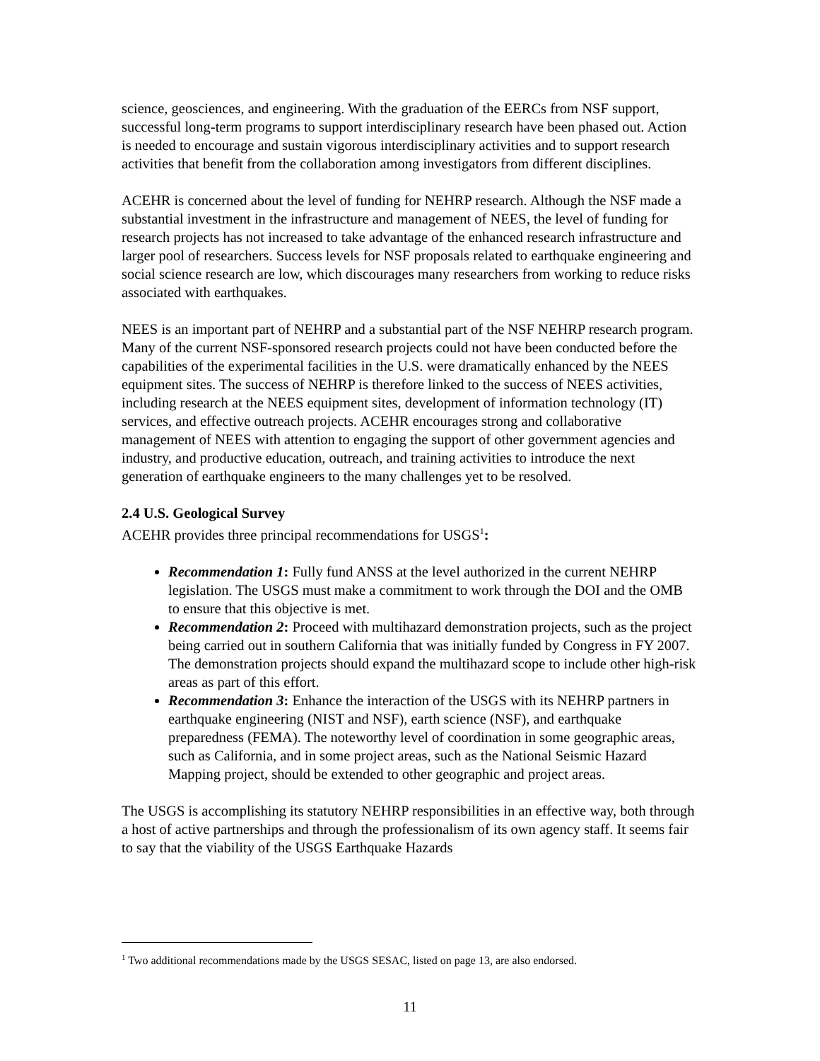science, geosciences, and engineering. With the graduation of the EERCs from NSF support, successful long-term programs to support interdisciplinary research have been phased out. Action is needed to encourage and sustain vigorous interdisciplinary activities and to support research activities that benefit from the collaboration among investigators from different disciplines.
ACEHR is concerned about the level of funding for NEHRP research. Although the NSF made a substantial investment in the infrastructure and management of NEES, the level of funding for research projects has not increased to take advantage of the enhanced research infrastructure and larger pool of researchers. Success levels for NSF proposals related to earthquake engineering and social science research are low, which discourages many researchers from working to reduce risks associated with earthquakes.
NEES is an important part of NEHRP and a substantial part of the NSF NEHRP research program. Many of the current NSF-sponsored research projects could not have been conducted before the capabilities of the experimental facilities in the U.S. were dramatically enhanced by the NEES equipment sites. The success of NEHRP is therefore linked to the success of NEES activities, including research at the NEES equipment sites, development of information technology (IT) services, and effective outreach projects. ACEHR encourages strong and collaborative management of NEES with attention to engaging the support of other government agencies and industry, and productive education, outreach, and training activities to introduce the next generation of earthquake engineers to the many challenges yet to be resolved.
2.4 U.S. Geological Survey
ACEHR provides three principal recommendations for USGS<sup>1</sup>:
Recommendation 1: Fully fund ANSS at the level authorized in the current NEHRP legislation. The USGS must make a commitment to work through the DOI and the OMB to ensure that this objective is met.
Recommendation 2: Proceed with multihazard demonstration projects, such as the project being carried out in southern California that was initially funded by Congress in FY 2007. The demonstration projects should expand the multihazard scope to include other high-risk areas as part of this effort.
Recommendation 3: Enhance the interaction of the USGS with its NEHRP partners in earthquake engineering (NIST and NSF), earth science (NSF), and earthquake preparedness (FEMA). The noteworthy level of coordination in some geographic areas, such as California, and in some project areas, such as the National Seismic Hazard Mapping project, should be extended to other geographic and project areas.
The USGS is accomplishing its statutory NEHRP responsibilities in an effective way, both through a host of active partnerships and through the professionalism of its own agency staff. It seems fair to say that the viability of the USGS Earthquake Hazards
<sup>1</sup> Two additional recommendations made by the USGS SESAC, listed on page 13, are also endorsed.
11